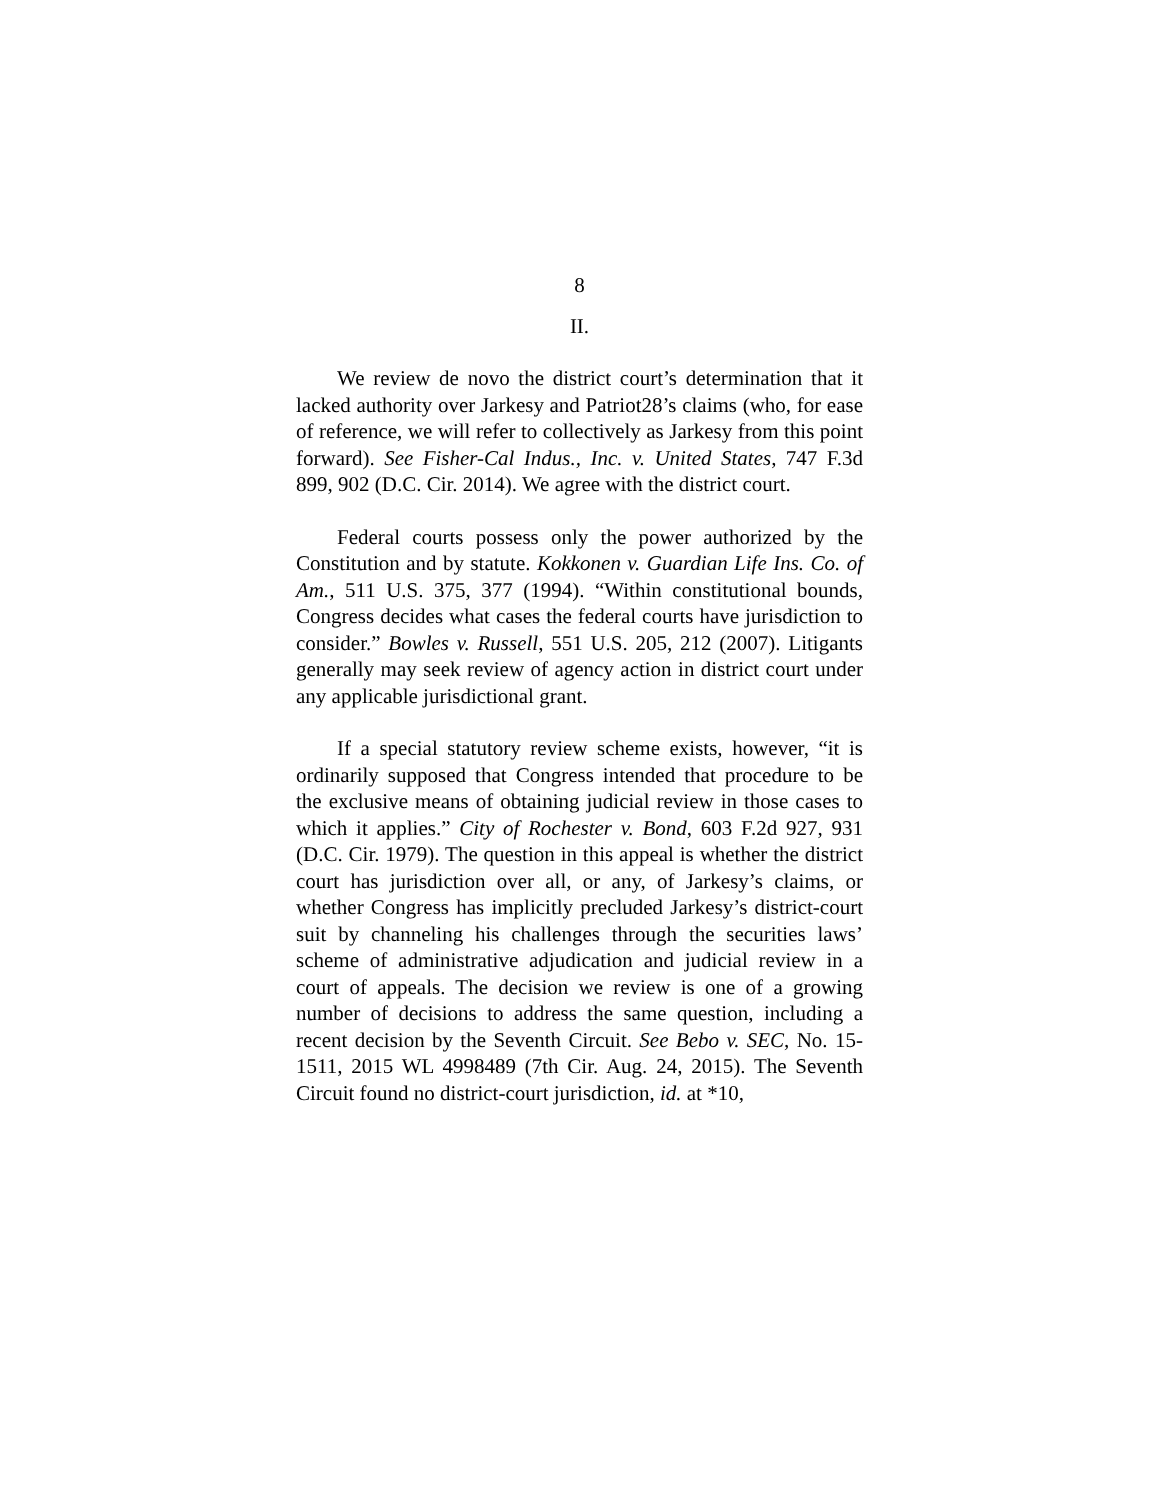8
II.
We review de novo the district court’s determination that it lacked authority over Jarkesy and Patriot28’s claims (who, for ease of reference, we will refer to collectively as Jarkesy from this point forward). See Fisher-Cal Indus., Inc. v. United States, 747 F.3d 899, 902 (D.C. Cir. 2014). We agree with the district court.
Federal courts possess only the power authorized by the Constitution and by statute. Kokkonen v. Guardian Life Ins. Co. of Am., 511 U.S. 375, 377 (1994). “Within constitutional bounds, Congress decides what cases the federal courts have jurisdiction to consider.” Bowles v. Russell, 551 U.S. 205, 212 (2007). Litigants generally may seek review of agency action in district court under any applicable jurisdictional grant.
If a special statutory review scheme exists, however, “it is ordinarily supposed that Congress intended that procedure to be the exclusive means of obtaining judicial review in those cases to which it applies.” City of Rochester v. Bond, 603 F.2d 927, 931 (D.C. Cir. 1979). The question in this appeal is whether the district court has jurisdiction over all, or any, of Jarkesy’s claims, or whether Congress has implicitly precluded Jarkesy’s district-court suit by channeling his challenges through the securities laws’ scheme of administrative adjudication and judicial review in a court of appeals. The decision we review is one of a growing number of decisions to address the same question, including a recent decision by the Seventh Circuit. See Bebo v. SEC, No. 15-1511, 2015 WL 4998489 (7th Cir. Aug. 24, 2015). The Seventh Circuit found no district-court jurisdiction, id. at *10,